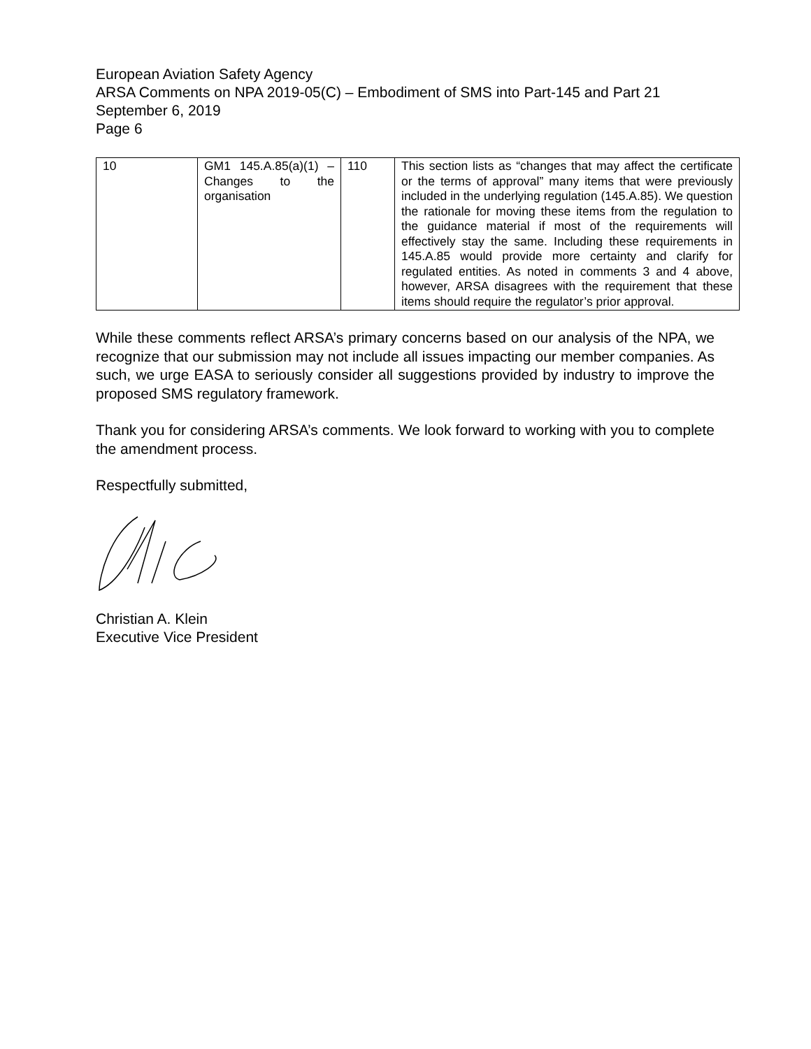European Aviation Safety Agency
ARSA Comments on NPA 2019-05(C) – Embodiment of SMS into Part-145 and Part 21
September 6, 2019
Page 6
| 10 | GM1 145.A.85(a)(1) – Changes to the organisation | 110 | This section lists as “changes that may affect the certificate or the terms of approval” many items that were previously included in the underlying regulation (145.A.85). We question the rationale for moving these items from the regulation to the guidance material if most of the requirements will effectively stay the same. Including these requirements in 145.A.85 would provide more certainty and clarify for regulated entities. As noted in comments 3 and 4 above, however, ARSA disagrees with the requirement that these items should require the regulator’s prior approval. |
While these comments reflect ARSA’s primary concerns based on our analysis of the NPA, we recognize that our submission may not include all issues impacting our member companies. As such, we urge EASA to seriously consider all suggestions provided by industry to improve the proposed SMS regulatory framework.
Thank you for considering ARSA’s comments. We look forward to working with you to complete the amendment process.
Respectfully submitted,
Christian A. Klein
Executive Vice President